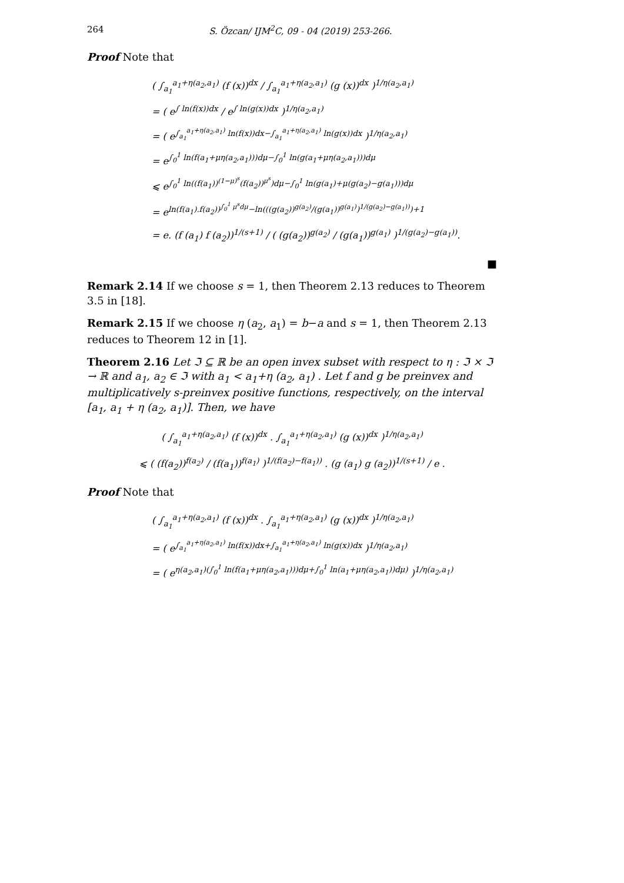264 S. Özcan/ IJM<sup>2</sup>C, 09 - 04 (2019) 253-266.
Proof Note that
( ∫<sub>a<sub>1</sub></sub><sup>a<sub>1</sub>+η(a<sub>2</sub>,a<sub>1</sub>)</sup> (f (x))<sup>dx</sup> / ∫<sub>a<sub>1</sub></sub><sup>a<sub>1</sub>+η(a<sub>2</sub>,a<sub>1</sub>)</sup> (g (x))<sup>dx</sup> )<sup>1/η(a<sub>2</sub>,a<sub>1</sub>)</sup>
= ( e<sup>∫ ln(f(x))dx</sup> / e<sup>∫ ln(g(x))dx</sup> )<sup>1/η(a<sub>2</sub>,a<sub>1</sub>)</sup>
= ( e<sup>∫<sub>a<sub>1</sub></sub><sup>a<sub>1</sub>+η(a<sub>2</sub>,a<sub>1</sub>)</sup> ln(f(x))dx−∫<sub>a<sub>1</sub></sub><sup>a<sub>1</sub>+η(a<sub>2</sub>,a<sub>1</sub>)</sup> ln(g(x))dx</sup> )<sup>1/η(a<sub>2</sub>,a<sub>1</sub>)</sup>
= e<sup>∫<sub>0</sub><sup>1</sup> ln(f(a<sub>1</sub>+μη(a<sub>2</sub>,a<sub>1</sub>)))dμ−∫<sub>0</sub><sup>1</sup> ln(g(a<sub>1</sub>+μη(a<sub>2</sub>,a<sub>1</sub>)))dμ</sup>
⩽ e<sup>∫<sub>0</sub><sup>1</sup> ln((f(a<sub>1</sub>))<sup>(1−μ)<sup>s</sup></sup>(f(a<sub>2</sub>))<sup>μ<sup>s</sup></sup>)dμ−∫<sub>0</sub><sup>1</sup> ln(g(a<sub>1</sub>)+μ(g(a<sub>2</sub>)−g(a<sub>1</sub>)))dμ</sup>
= e<sup>ln(f(a<sub>1</sub>).f(a<sub>2</sub>))<sup>∫<sub>0</sub><sup>1</sup> μ<sup>s</sup>dμ</sup>−ln(((g(a<sub>2</sub>))<sup>g(a<sub>2</sub>)</sup>/(g(a<sub>1</sub>))<sup>g(a<sub>1</sub>)</sup>)<sup>1/(g(a<sub>2</sub>)−g(a<sub>1</sub>))</sup>)+1</sup>
= e. (f (a<sub>1</sub>) f (a<sub>2</sub>))<sup>1/(s+1)</sup> / ( (g(a<sub>2</sub>))<sup>g(a<sub>2</sub>)</sup> / (g(a<sub>1</sub>))<sup>g(a<sub>1</sub>)</sup> )<sup>1/(g(a<sub>2</sub>)−g(a<sub>1</sub>))</sup>.
■
Remark 2.14 If we choose s = 1, then Theorem 2.13 reduces to Theorem 3.5 in [18].
Remark 2.15 If we choose η (a<sub>2</sub>, a<sub>1</sub>) = b−a and s = 1, then Theorem 2.13 reduces to Theorem 12 in [1].
Theorem 2.16 Let ℑ ⊆ ℝ be an open invex subset with respect to η : ℑ × ℑ → ℝ and a<sub>1</sub>, a<sub>2</sub> ∈ ℑ with a<sub>1</sub> < a<sub>1</sub>+η (a<sub>2</sub>, a<sub>1</sub>) . Let f and g be preinvex and multiplicatively s-preinvex positive functions, respectively, on the interval [a<sub>1</sub>, a<sub>1</sub> + η (a<sub>2</sub>, a<sub>1</sub>)]. Then, we have
( ∫<sub>a<sub>1</sub></sub><sup>a<sub>1</sub>+η(a<sub>2</sub>,a<sub>1</sub>)</sup> (f (x))<sup>dx</sup> . ∫<sub>a<sub>1</sub></sub><sup>a<sub>1</sub>+η(a<sub>2</sub>,a<sub>1</sub>)</sup> (g (x))<sup>dx</sup> )<sup>1/η(a<sub>2</sub>,a<sub>1</sub>)</sup>
⩽ ( (f(a<sub>2</sub>))<sup>f(a<sub>2</sub>)</sup> / (f(a<sub>1</sub>))<sup>f(a<sub>1</sub>)</sup> )<sup>1/(f(a<sub>2</sub>)−f(a<sub>1</sub>))</sup> . (g (a<sub>1</sub>) g (a<sub>2</sub>))<sup>1/(s+1)</sup> / e .
Proof Note that
( ∫<sub>a<sub>1</sub></sub><sup>a<sub>1</sub>+η(a<sub>2</sub>,a<sub>1</sub>)</sup> (f (x))<sup>dx</sup> . ∫<sub>a<sub>1</sub></sub><sup>a<sub>1</sub>+η(a<sub>2</sub>,a<sub>1</sub>)</sup> (g (x))<sup>dx</sup> )<sup>1/η(a<sub>2</sub>,a<sub>1</sub>)</sup>
= ( e<sup>∫<sub>a<sub>1</sub></sub><sup>a<sub>1</sub>+η(a<sub>2</sub>,a<sub>1</sub>)</sup> ln(f(x))dx+∫<sub>a<sub>1</sub></sub><sup>a<sub>1</sub>+η(a<sub>2</sub>,a<sub>1</sub>)</sup> ln(g(x))dx</sup> )<sup>1/η(a<sub>2</sub>,a<sub>1</sub>)</sup>
= ( e<sup>η(a<sub>2</sub>,a<sub>1</sub>)(∫<sub>0</sub><sup>1</sup> ln(f(a<sub>1</sub>+μη(a<sub>2</sub>,a<sub>1</sub>)))dμ+∫<sub>0</sub><sup>1</sup> ln(a<sub>1</sub>+μη(a<sub>2</sub>,a<sub>1</sub>))dμ)</sup> )<sup>1/η(a<sub>2</sub>,a<sub>1</sub>)</sup>